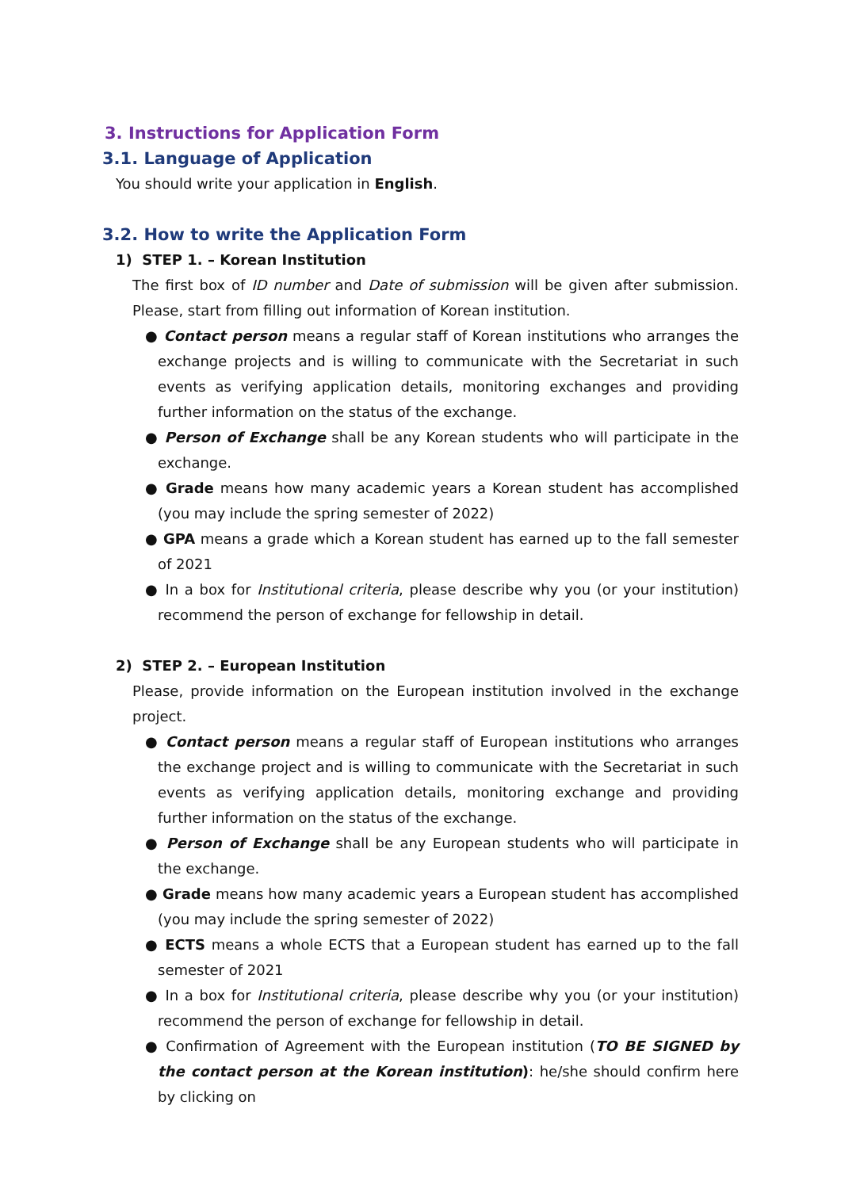3. Instructions for Application Form
3.1. Language of Application
You should write your application in English.
3.2. How to write the Application Form
1) STEP 1. – Korean Institution
The first box of ID number and Date of submission will be given after submission. Please, start from filling out information of Korean institution.
● Contact person means a regular staff of Korean institutions who arranges the exchange projects and is willing to communicate with the Secretariat in such events as verifying application details, monitoring exchanges and providing further information on the status of the exchange.
● Person of Exchange shall be any Korean students who will participate in the exchange.
● Grade means how many academic years a Korean student has accomplished (you may include the spring semester of 2022)
● GPA means a grade which a Korean student has earned up to the fall semester of 2021
● In a box for Institutional criteria, please describe why you (or your institution) recommend the person of exchange for fellowship in detail.
2) STEP 2. – European Institution
Please, provide information on the European institution involved in the exchange project.
● Contact person means a regular staff of European institutions who arranges the exchange project and is willing to communicate with the Secretariat in such events as verifying application details, monitoring exchange and providing further information on the status of the exchange.
● Person of Exchange shall be any European students who will participate in the exchange.
● Grade means how many academic years a European student has accomplished (you may include the spring semester of 2022)
● ECTS means a whole ECTS that a European student has earned up to the fall semester of 2021
● In a box for Institutional criteria, please describe why you (or your institution) recommend the person of exchange for fellowship in detail.
● Confirmation of Agreement with the European institution (TO BE SIGNED by the contact person at the Korean institution): he/she should confirm here by clicking on